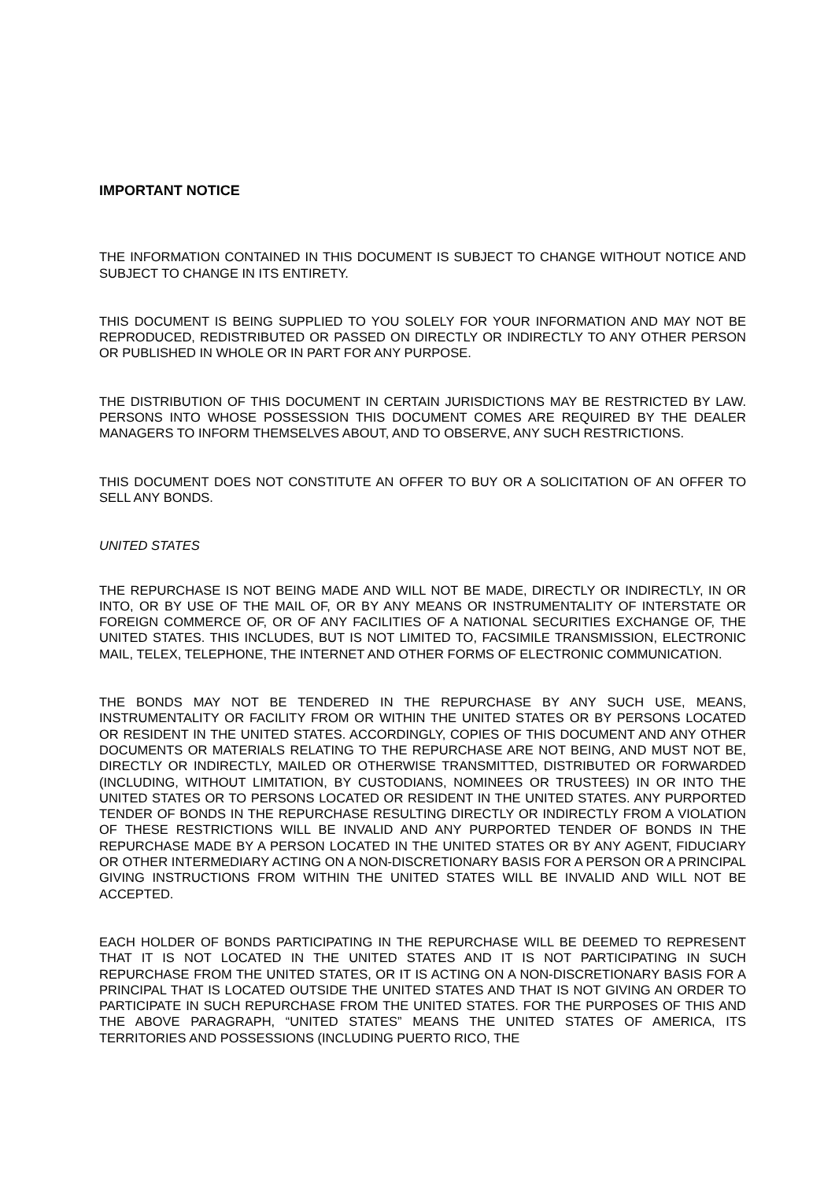IMPORTANT NOTICE
THE INFORMATION CONTAINED IN THIS DOCUMENT IS SUBJECT TO CHANGE WITHOUT NOTICE AND SUBJECT TO CHANGE IN ITS ENTIRETY.
THIS DOCUMENT IS BEING SUPPLIED TO YOU SOLELY FOR YOUR INFORMATION AND MAY NOT BE REPRODUCED, REDISTRIBUTED OR PASSED ON DIRECTLY OR INDIRECTLY TO ANY OTHER PERSON OR PUBLISHED IN WHOLE OR IN PART FOR ANY PURPOSE.
THE DISTRIBUTION OF THIS DOCUMENT IN CERTAIN JURISDICTIONS MAY BE RESTRICTED BY LAW. PERSONS INTO WHOSE POSSESSION THIS DOCUMENT COMES ARE REQUIRED BY THE DEALER MANAGERS TO INFORM THEMSELVES ABOUT, AND TO OBSERVE, ANY SUCH RESTRICTIONS.
THIS DOCUMENT DOES NOT CONSTITUTE AN OFFER TO BUY OR A SOLICITATION OF AN OFFER TO SELL ANY BONDS.
UNITED STATES
THE REPURCHASE IS NOT BEING MADE AND WILL NOT BE MADE, DIRECTLY OR INDIRECTLY, IN OR INTO, OR BY USE OF THE MAIL OF, OR BY ANY MEANS OR INSTRUMENTALITY OF INTERSTATE OR FOREIGN COMMERCE OF, OR OF ANY FACILITIES OF A NATIONAL SECURITIES EXCHANGE OF, THE UNITED STATES. THIS INCLUDES, BUT IS NOT LIMITED TO, FACSIMILE TRANSMISSION, ELECTRONIC MAIL, TELEX, TELEPHONE, THE INTERNET AND OTHER FORMS OF ELECTRONIC COMMUNICATION.
THE BONDS MAY NOT BE TENDERED IN THE REPURCHASE BY ANY SUCH USE, MEANS, INSTRUMENTALITY OR FACILITY FROM OR WITHIN THE UNITED STATES OR BY PERSONS LOCATED OR RESIDENT IN THE UNITED STATES. ACCORDINGLY, COPIES OF THIS DOCUMENT AND ANY OTHER DOCUMENTS OR MATERIALS RELATING TO THE REPURCHASE ARE NOT BEING, AND MUST NOT BE, DIRECTLY OR INDIRECTLY, MAILED OR OTHERWISE TRANSMITTED, DISTRIBUTED OR FORWARDED (INCLUDING, WITHOUT LIMITATION, BY CUSTODIANS, NOMINEES OR TRUSTEES) IN OR INTO THE UNITED STATES OR TO PERSONS LOCATED OR RESIDENT IN THE UNITED STATES. ANY PURPORTED TENDER OF BONDS IN THE REPURCHASE RESULTING DIRECTLY OR INDIRECTLY FROM A VIOLATION OF THESE RESTRICTIONS WILL BE INVALID AND ANY PURPORTED TENDER OF BONDS IN THE REPURCHASE MADE BY A PERSON LOCATED IN THE UNITED STATES OR BY ANY AGENT, FIDUCIARY OR OTHER INTERMEDIARY ACTING ON A NON-DISCRETIONARY BASIS FOR A PERSON OR A PRINCIPAL GIVING INSTRUCTIONS FROM WITHIN THE UNITED STATES WILL BE INVALID AND WILL NOT BE ACCEPTED.
EACH HOLDER OF BONDS PARTICIPATING IN THE REPURCHASE WILL BE DEEMED TO REPRESENT THAT IT IS NOT LOCATED IN THE UNITED STATES AND IT IS NOT PARTICIPATING IN SUCH REPURCHASE FROM THE UNITED STATES, OR IT IS ACTING ON A NON-DISCRETIONARY BASIS FOR A PRINCIPAL THAT IS LOCATED OUTSIDE THE UNITED STATES AND THAT IS NOT GIVING AN ORDER TO PARTICIPATE IN SUCH REPURCHASE FROM THE UNITED STATES. FOR THE PURPOSES OF THIS AND THE ABOVE PARAGRAPH, “UNITED STATES” MEANS THE UNITED STATES OF AMERICA, ITS TERRITORIES AND POSSESSIONS (INCLUDING PUERTO RICO, THE